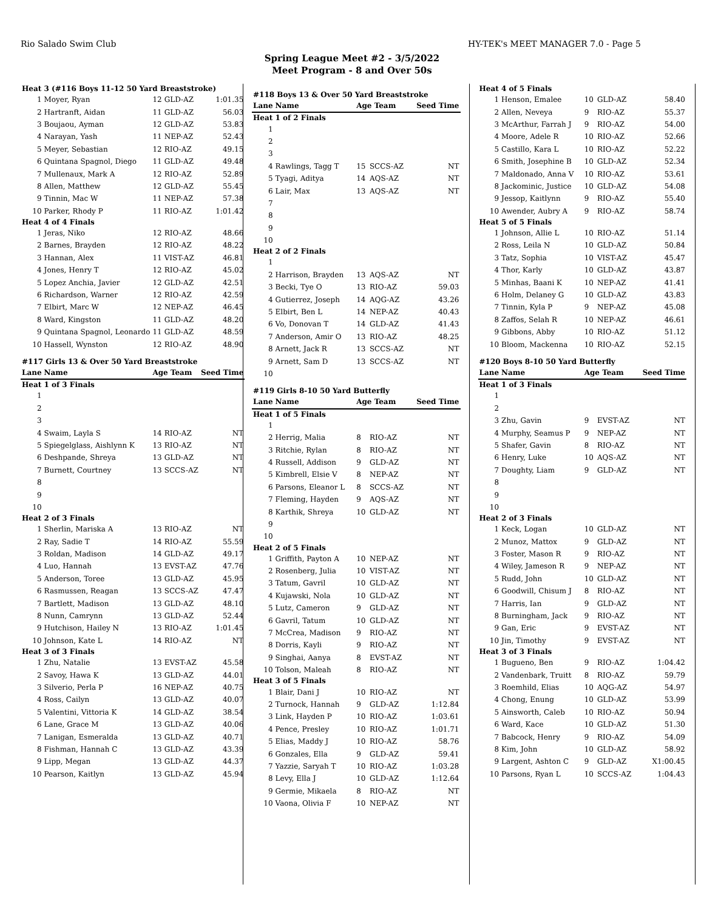Rio Salado Swim Club HY-TEK's MEET MANAGER 7.0 - Page 5
Spring League Meet #2 - 3/5/2022
Meet Program - 8 and Over 50s
| Heat 3 (#116 Boys 11-12 50 Yard Breaststroke) | | | | |
| 1 | Moyer, Ryan | 12 | GLD-AZ | 1:01.35 |
| 2 | Hartranft, Aidan | 11 | GLD-AZ | 56.03 |
| 3 | Boujaou, Ayman | 12 | GLD-AZ | 53.83 |
| 4 | Narayan, Yash | 11 | NEP-AZ | 52.43 |
| 5 | Meyer, Sebastian | 12 | RIO-AZ | 49.15 |
| 6 | Quintana Spagnol, Diego | 11 | GLD-AZ | 49.48 |
| 7 | Mullenaux, Mark A | 12 | RIO-AZ | 52.89 |
| 8 | Allen, Matthew | 12 | GLD-AZ | 55.45 |
| 9 | Tinnin, Mac W | 11 | NEP-AZ | 57.38 |
| 10 | Parker, Rhody P | 11 | RIO-AZ | 1:01.42 |
| Heat 4 of 4 Finals | | | | |
| 1 | Jeras, Niko | 12 | RIO-AZ | 48.66 |
| 2 | Barnes, Brayden | 12 | RIO-AZ | 48.22 |
| 3 | Hannan, Alex | 11 | VIST-AZ | 46.81 |
| 4 | Jones, Henry T | 12 | RIO-AZ | 45.02 |
| 5 | Lopez Anchia, Javier | 12 | GLD-AZ | 42.51 |
| 6 | Richardson, Warner | 12 | RIO-AZ | 42.59 |
| 7 | Elbirt, Marc W | 12 | NEP-AZ | 46.45 |
| 8 | Ward, Kingston | 11 | GLD-AZ | 48.20 |
| 9 | Quintana Spagnol, Leonardo | 11 | GLD-AZ | 48.59 |
| 10 | Hassell, Wynston | 12 | RIO-AZ | 48.90 |
| #117 Girls 13 & Over 50 Yard Breaststroke | | | | |
| Lane | Name | Age Team | | Seed Time |
| Heat 1 of 3 Finals | | | | |
| 1 | | | | |
| 2 | | | | |
| 3 | | | | |
| 4 | Swaim, Layla S | 14 | RIO-AZ | NT |
| 5 | Spiegelglass, Aishlynn K | 13 | RIO-AZ | NT |
| 6 | Deshpande, Shreya | 13 | GLD-AZ | NT |
| 7 | Burnett, Courtney | 13 | SCCS-AZ | NT |
| 8 | | | | |
| 9 | | | | |
| 10 | | | | |
| Heat 2 of 3 Finals | | | | |
| 1 | Sherlin, Mariska A | 13 | RIO-AZ | NT |
| 2 | Ray, Sadie T | 14 | RIO-AZ | 55.59 |
| 3 | Roldan, Madison | 14 | GLD-AZ | 49.17 |
| 4 | Luo, Hannah | 13 | EVST-AZ | 47.76 |
| 5 | Anderson, Toree | 13 | GLD-AZ | 45.95 |
| 6 | Rasmussen, Reagan | 13 | SCCS-AZ | 47.47 |
| 7 | Bartlett, Madison | 13 | GLD-AZ | 48.10 |
| 8 | Nunn, Camrynn | 13 | GLD-AZ | 52.44 |
| 9 | Hutchison, Hailey N | 13 | RIO-AZ | 1:01.45 |
| 10 | Johnson, Kate L | 14 | RIO-AZ | NT |
| Heat 3 of 3 Finals | | | | |
| 1 | Zhu, Natalie | 13 | EVST-AZ | 45.58 |
| 2 | Savoy, Hawa K | 13 | GLD-AZ | 44.01 |
| 3 | Silverio, Perla P | 16 | NEP-AZ | 40.75 |
| 4 | Ross, Cailyn | 13 | GLD-AZ | 40.07 |
| 5 | Valentini, Vittoria K | 14 | GLD-AZ | 38.54 |
| 6 | Lane, Grace M | 13 | GLD-AZ | 40.06 |
| 7 | Lanigan, Esmeralda | 13 | GLD-AZ | 40.71 |
| 8 | Fishman, Hannah C | 13 | GLD-AZ | 43.39 |
| 9 | Lipp, Megan | 13 | GLD-AZ | 44.37 |
| 10 | Pearson, Kaitlyn | 13 | GLD-AZ | 45.94 |
| #118 Boys 13 & Over 50 Yard Breaststroke | | | | |
| Lane | Name | Age Team | | Seed Time |
| Heat 1 of 2 Finals | | | | |
| 1 | | | | |
| 2 | | | | |
| 3 | | | | |
| 4 | Rawlings, Tagg T | 15 | SCCS-AZ | NT |
| 5 | Tyagi, Aditya | 14 | AQS-AZ | NT |
| 6 | Lair, Max | 13 | AQS-AZ | NT |
| 7 | | | | |
| 8 | | | | |
| 9 | | | | |
| 10 | | | | |
| Heat 2 of 2 Finals | | | | |
| 1 | | | | |
| 2 | Harrison, Brayden | 13 | AQS-AZ | NT |
| 3 | Becki, Tye O | 13 | RIO-AZ | 59.03 |
| 4 | Gutierrez, Joseph | 14 | AQG-AZ | 43.26 |
| 5 | Elbirt, Ben L | 14 | NEP-AZ | 40.43 |
| 6 | Vo, Donovan T | 14 | GLD-AZ | 41.43 |
| 7 | Anderson, Amir O | 13 | RIO-AZ | 48.25 |
| 8 | Arnett, Jack R | 13 | SCCS-AZ | NT |
| 9 | Arnett, Sam D | 13 | SCCS-AZ | NT |
| 10 | | | | |
| #119 Girls 8-10 50 Yard Butterfly | | | | |
| Lane | Name | Age Team | | Seed Time |
| Heat 1 of 5 Finals | | | | |
| 1 | | | | |
| 2 | Herrig, Malia | 8 | RIO-AZ | NT |
| 3 | Ritchie, Rylan | 8 | RIO-AZ | NT |
| 4 | Russell, Addison | 9 | GLD-AZ | NT |
| 5 | Kimbrell, Elsie V | 8 | NEP-AZ | NT |
| 6 | Parsons, Eleanor L | 8 | SCCS-AZ | NT |
| 7 | Fleming, Hayden | 9 | AQS-AZ | NT |
| 8 | Karthik, Shreya | 10 | GLD-AZ | NT |
| 9 | | | | |
| 10 | | | | |
| Heat 2 of 5 Finals | | | | |
| 1 | Griffith, Payton A | 10 | NEP-AZ | NT |
| 2 | Rosenberg, Julia | 10 | VIST-AZ | NT |
| 3 | Tatum, Gavril | 10 | GLD-AZ | NT |
| 4 | Kujawski, Nola | 10 | GLD-AZ | NT |
| 5 | Lutz, Cameron | 9 | GLD-AZ | NT |
| 6 | Gavril, Tatum | 10 | GLD-AZ | NT |
| 7 | McCrea, Madison | 9 | RIO-AZ | NT |
| 8 | Dorris, Kayli | 9 | RIO-AZ | NT |
| 9 | Singhai, Aanya | 8 | EVST-AZ | NT |
| 10 | Tolson, Maleah | 8 | RIO-AZ | NT |
| Heat 3 of 5 Finals | | | | |
| 1 | Blair, Dani J | 10 | RIO-AZ | NT |
| 2 | Turnock, Hannah | 9 | GLD-AZ | 1:12.84 |
| 3 | Link, Hayden P | 10 | RIO-AZ | 1:03.61 |
| 4 | Pence, Presley | 10 | RIO-AZ | 1:01.71 |
| 5 | Elias, Maddy J | 10 | RIO-AZ | 58.76 |
| 6 | Gonzales, Ella | 9 | GLD-AZ | 59.41 |
| 7 | Yazzie, Saryah T | 10 | RIO-AZ | 1:03.28 |
| 8 | Levy, Ella J | 10 | GLD-AZ | 1:12.64 |
| 9 | Germie, Mikaela | 8 | RIO-AZ | NT |
| 10 | Vaona, Olivia F | 10 | NEP-AZ | NT |
| Heat 4 of 5 Finals | | | | |
| 1 | Henson, Emalee | 10 | GLD-AZ | 58.40 |
| 2 | Allen, Neveya | 9 | RIO-AZ | 55.37 |
| 3 | McArthur, Farrah J | 9 | RIO-AZ | 54.00 |
| 4 | Moore, Adele R | 10 | RIO-AZ | 52.66 |
| 5 | Castillo, Kara L | 10 | RIO-AZ | 52.22 |
| 6 | Smith, Josephine B | 10 | GLD-AZ | 52.34 |
| 7 | Maldonado, Anna V | 10 | RIO-AZ | 53.61 |
| 8 | Jackominic, Justice | 10 | GLD-AZ | 54.08 |
| 9 | Jessop, Kaitlynn | 9 | RIO-AZ | 55.40 |
| 10 | Awender, Aubry A | 9 | RIO-AZ | 58.74 |
| Heat 5 of 5 Finals | | | | |
| 1 | Johnson, Allie L | 10 | RIO-AZ | 51.14 |
| 2 | Ross, Leila N | 10 | GLD-AZ | 50.84 |
| 3 | Tatz, Sophia | 10 | VIST-AZ | 45.47 |
| 4 | Thor, Karly | 10 | GLD-AZ | 43.87 |
| 5 | Minhas, Baani K | 10 | NEP-AZ | 41.41 |
| 6 | Holm, Delaney G | 10 | GLD-AZ | 43.83 |
| 7 | Tinnin, Kyla P | 9 | NEP-AZ | 45.08 |
| 8 | Zaffos, Selah R | 10 | NEP-AZ | 46.61 |
| 9 | Gibbons, Abby | 10 | RIO-AZ | 51.12 |
| 10 | Bloom, Mackenna | 10 | RIO-AZ | 52.15 |
| #120 Boys 8-10 50 Yard Butterfly | | | | |
| Lane | Name | Age Team | | Seed Time |
| Heat 1 of 3 Finals | | | | |
| 1 | | | | |
| 2 | | | | |
| 3 | Zhu, Gavin | 9 | EVST-AZ | NT |
| 4 | Murphy, Seamus P | 9 | NEP-AZ | NT |
| 5 | Shafer, Gavin | 8 | RIO-AZ | NT |
| 6 | Henry, Luke | 10 | AQS-AZ | NT |
| 7 | Doughty, Liam | 9 | GLD-AZ | NT |
| 8 | | | | |
| 9 | | | | |
| 10 | | | | |
| Heat 2 of 3 Finals | | | | |
| 1 | Keck, Logan | 10 | GLD-AZ | NT |
| 2 | Munoz, Mattox | 9 | GLD-AZ | NT |
| 3 | Foster, Mason R | 9 | RIO-AZ | NT |
| 4 | Wiley, Jameson R | 9 | NEP-AZ | NT |
| 5 | Rudd, John | 10 | GLD-AZ | NT |
| 6 | Goodwill, Chisum J | 8 | RIO-AZ | NT |
| 7 | Harris, Ian | 9 | GLD-AZ | NT |
| 8 | Burningham, Jack | 9 | RIO-AZ | NT |
| 9 | Gan, Eric | 9 | EVST-AZ | NT |
| 10 | Jin, Timothy | 9 | EVST-AZ | NT |
| Heat 3 of 3 Finals | | | | |
| 1 | Bugueno, Ben | 9 | RIO-AZ | 1:04.42 |
| 2 | Vandenbark, Truitt | 8 | RIO-AZ | 59.79 |
| 3 | Roemhild, Elias | 10 | AQG-AZ | 54.97 |
| 4 | Chong, Enung | 10 | GLD-AZ | 53.99 |
| 5 | Ainsworth, Caleb | 10 | RIO-AZ | 50.94 |
| 6 | Ward, Kace | 10 | GLD-AZ | 51.30 |
| 7 | Babcock, Henry | 9 | RIO-AZ | 54.09 |
| 8 | Kim, John | 10 | GLD-AZ | 58.92 |
| 9 | Largent, Ashton C | 9 | GLD-AZ | X1:00.45 |
| 10 | Parsons, Ryan L | 10 | SCCS-AZ | 1:04.43 |